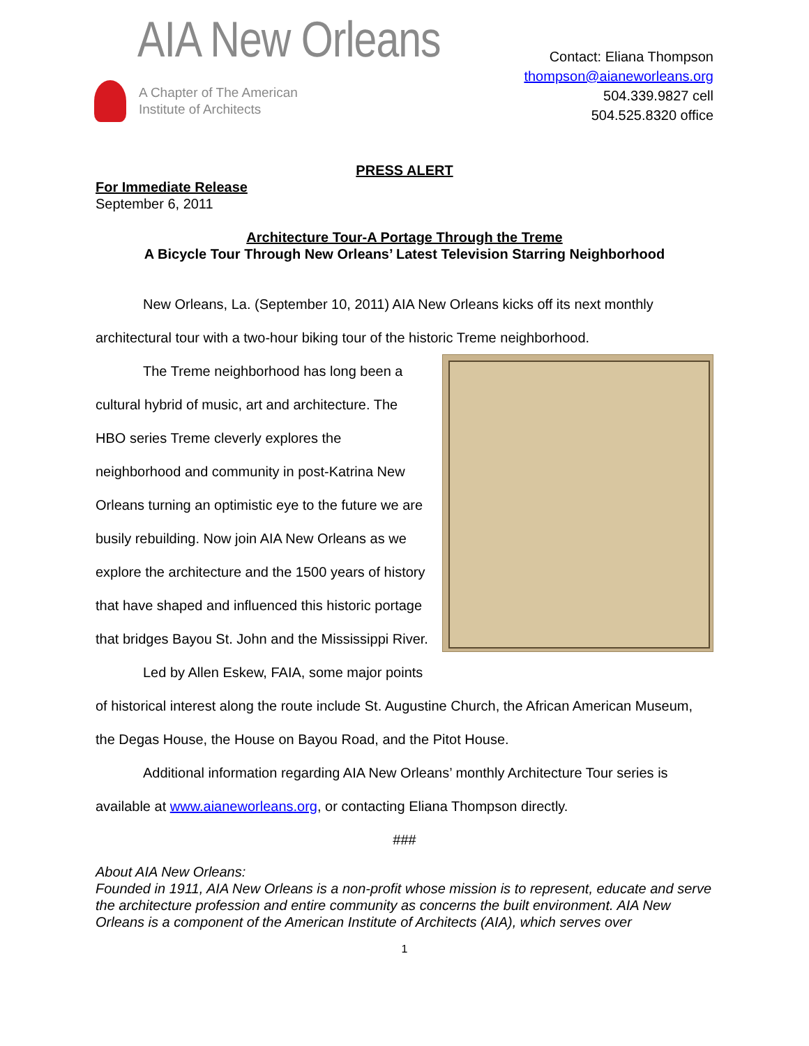AIA New Orleans
A Chapter of The American
Institute of Architects
Contact: Eliana Thompson
thompson@aianeworleans.org
504.339.9827 cell
504.525.8320 office
PRESS ALERT
For Immediate Release
September 6, 2011
Architecture Tour-A Portage Through the Treme
A Bicycle Tour Through New Orleans’ Latest Television Starring Neighborhood
New Orleans, La. (September 10, 2011) AIA New Orleans kicks off its next monthly architectural tour with a two-hour biking tour of the historic Treme neighborhood.
The Treme neighborhood has long been a cultural hybrid of music, art and architecture. The HBO series Treme cleverly explores the neighborhood and community in post-Katrina New Orleans turning an optimistic eye to the future we are busily rebuilding. Now join AIA New Orleans as we explore the architecture and the 1500 years of history that have shaped and influenced this historic portage that bridges Bayou St. John and the Mississippi River.
Led by Allen Eskew, FAIA, some major points of historical interest along the route include St. Augustine Church, the African American Museum, the Degas House, the House on Bayou Road, and the Pitot House.
Additional information regarding AIA New Orleans’ monthly Architecture Tour series is available at www.aianeworleans.org, or contacting Eliana Thompson directly.
###
About AIA New Orleans:
Founded in 1911, AIA New Orleans is a non-profit whose mission is to represent, educate and serve the architecture profession and entire community as concerns the built environment. AIA New Orleans is a component of the American Institute of Architects (AIA), which serves over
1